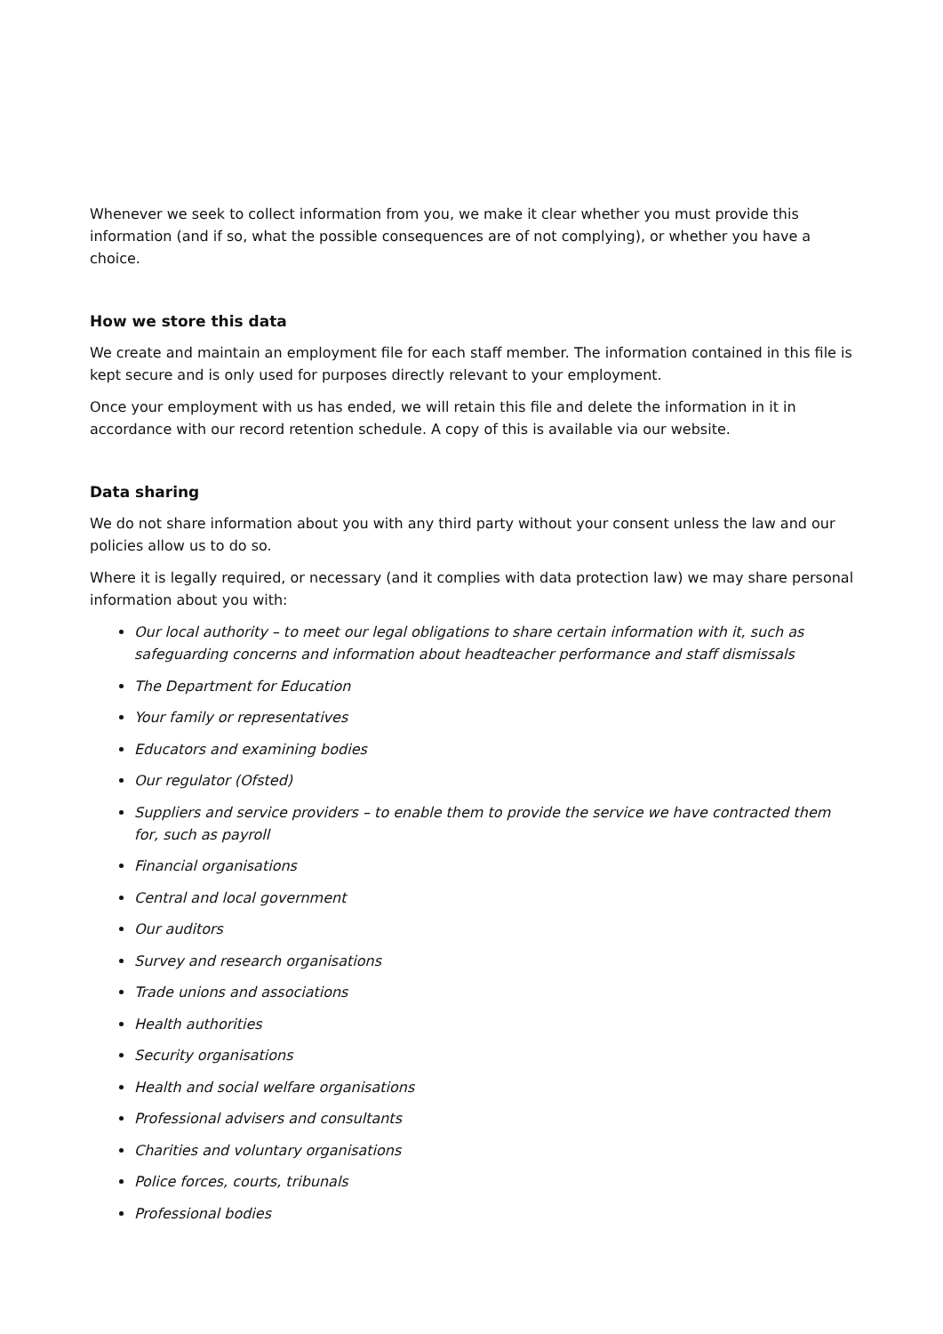Whenever we seek to collect information from you, we make it clear whether you must provide this information (and if so, what the possible consequences are of not complying), or whether you have a choice.
How we store this data
We create and maintain an employment file for each staff member. The information contained in this file is kept secure and is only used for purposes directly relevant to your employment.
Once your employment with us has ended, we will retain this file and delete the information in it in accordance with our record retention schedule. A copy of this is available via our website.
Data sharing
We do not share information about you with any third party without your consent unless the law and our policies allow us to do so.
Where it is legally required, or necessary (and it complies with data protection law) we may share personal information about you with:
Our local authority – to meet our legal obligations to share certain information with it, such as safeguarding concerns and information about headteacher performance and staff dismissals
The Department for Education
Your family or representatives
Educators and examining bodies
Our regulator (Ofsted)
Suppliers and service providers – to enable them to provide the service we have contracted them for, such as payroll
Financial organisations
Central and local government
Our auditors
Survey and research organisations
Trade unions and associations
Health authorities
Security organisations
Health and social welfare organisations
Professional advisers and consultants
Charities and voluntary organisations
Police forces, courts, tribunals
Professional bodies